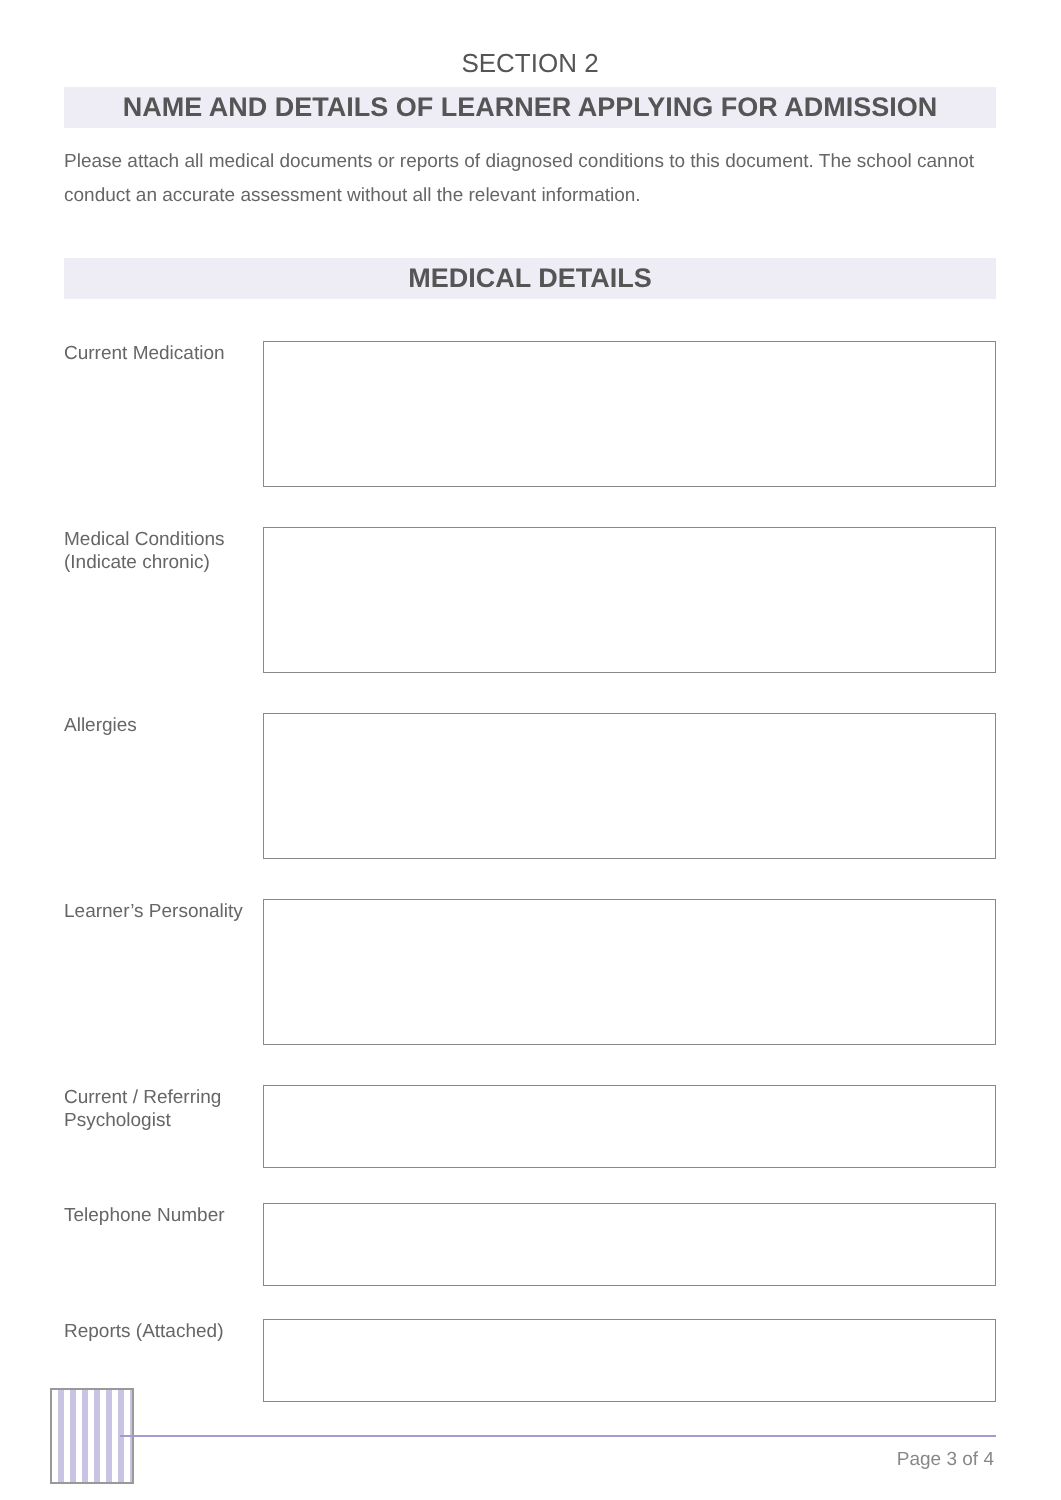SECTION 2
NAME AND DETAILS OF LEARNER APPLYING FOR ADMISSION
Please attach all medical documents or reports of diagnosed conditions to this document. The school cannot conduct an accurate assessment without all the relevant information.
MEDICAL DETAILS
Current Medication
Medical Conditions (Indicate chronic)
Allergies
Learner’s Personality
Current / Referring Psychologist
Telephone Number
Reports (Attached)
Page 3 of 4